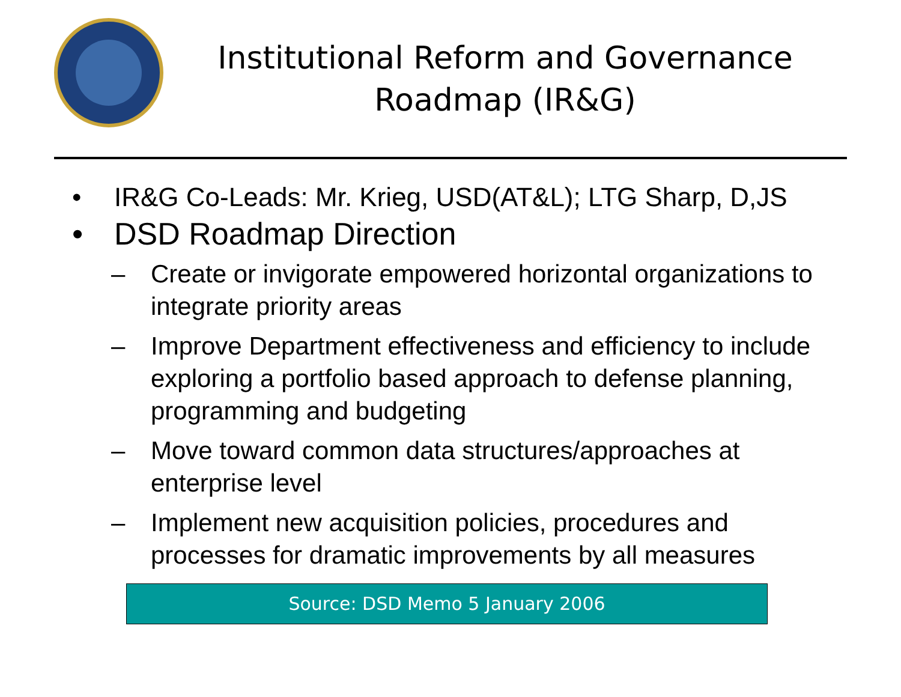Institutional Reform and Governance
Roadmap (IR&G)
• IR&G Co-Leads: Mr. Krieg, USD(AT&L); LTG Sharp, D,JS
• DSD Roadmap Direction
– Create or invigorate empowered horizontal organizations to integrate priority areas
– Improve Department effectiveness and efficiency to include exploring a portfolio based approach to defense planning, programming and budgeting
– Move toward common data structures/approaches at enterprise level
– Implement new acquisition policies, procedures and processes for dramatic improvements by all measures
Source: DSD Memo 5 January 2006